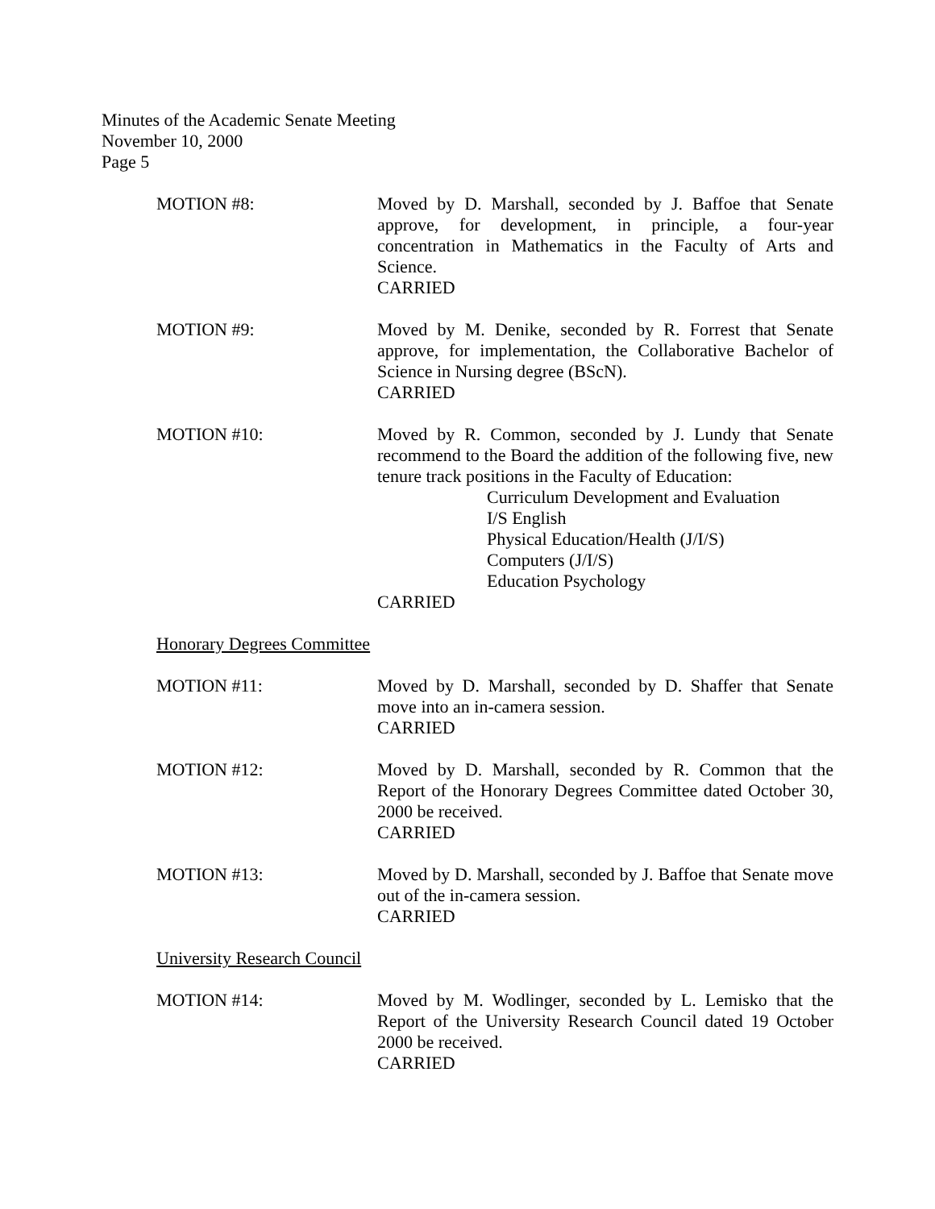Minutes of the Academic Senate Meeting
November 10, 2000
Page 5
MOTION #8: Moved by D. Marshall, seconded by J. Baffoe that Senate approve, for development, in principle, a four-year concentration in Mathematics in the Faculty of Arts and Science.
CARRIED
MOTION #9: Moved by M. Denike, seconded by R. Forrest that Senate approve, for implementation, the Collaborative Bachelor of Science in Nursing degree (BScN).
CARRIED
MOTION #10: Moved by R. Common, seconded by J. Lundy that Senate recommend to the Board the addition of the following five, new tenure track positions in the Faculty of Education:
Curriculum Development and Evaluation
I/S English
Physical Education/Health (J/I/S)
Computers (J/I/S)
Education Psychology
CARRIED
Honorary Degrees Committee
MOTION #11: Moved by D. Marshall, seconded by D. Shaffer that Senate move into an in-camera session.
CARRIED
MOTION #12: Moved by D. Marshall, seconded by R. Common that the Report of the Honorary Degrees Committee dated October 30, 2000 be received.
CARRIED
MOTION #13: Moved by D. Marshall, seconded by J. Baffoe that Senate move out of the in-camera session.
CARRIED
University Research Council
MOTION #14: Moved by M. Wodlinger, seconded by L. Lemisko that the Report of the University Research Council dated 19 October 2000 be received.
CARRIED